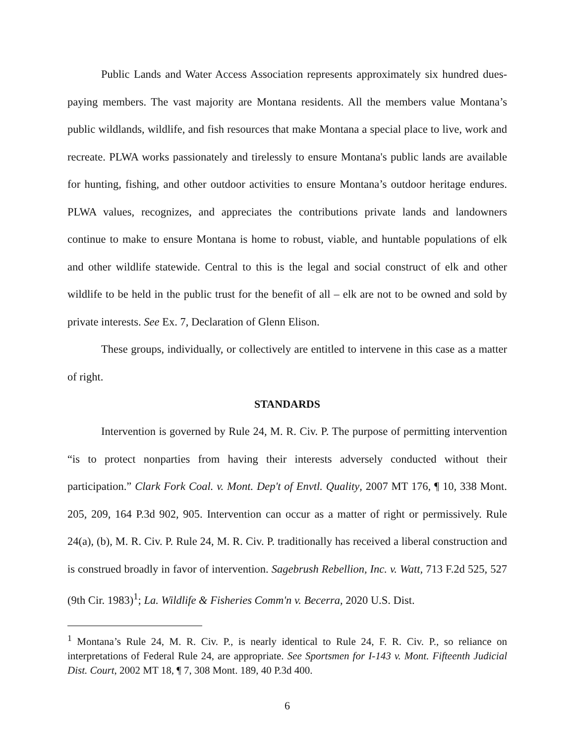Public Lands and Water Access Association represents approximately six hundred dues-paying members. The vast majority are Montana residents. All the members value Montana’s public wildlands, wildlife, and fish resources that make Montana a special place to live, work and recreate. PLWA works passionately and tirelessly to ensure Montana's public lands are available for hunting, fishing, and other outdoor activities to ensure Montana’s outdoor heritage endures. PLWA values, recognizes, and appreciates the contributions private lands and landowners continue to make to ensure Montana is home to robust, viable, and huntable populations of elk and other wildlife statewide. Central to this is the legal and social construct of elk and other wildlife to be held in the public trust for the benefit of all – elk are not to be owned and sold by private interests. See Ex. 7, Declaration of Glenn Elison.
These groups, individually, or collectively are entitled to intervene in this case as a matter of right.
STANDARDS
Intervention is governed by Rule 24, M. R. Civ. P. The purpose of permitting intervention “is to protect nonparties from having their interests adversely conducted without their participation.” Clark Fork Coal. v. Mont. Dep't of Envtl. Quality, 2007 MT 176, ¶ 10, 338 Mont. 205, 209, 164 P.3d 902, 905. Intervention can occur as a matter of right or permissively. Rule 24(a), (b), M. R. Civ. P. Rule 24, M. R. Civ. P. traditionally has received a liberal construction and is construed broadly in favor of intervention. Sagebrush Rebellion, Inc. v. Watt, 713 F.2d 525, 527 (9th Cir. 1983)<sup>1</sup>; La. Wildlife & Fisheries Comm'n v. Becerra, 2020 U.S. Dist.
<sup>1</sup> Montana’s Rule 24, M. R. Civ. P., is nearly identical to Rule 24, F. R. Civ. P., so reliance on interpretations of Federal Rule 24, are appropriate. See Sportsmen for I-143 v. Mont. Fifteenth Judicial Dist. Court, 2002 MT 18, ¶ 7, 308 Mont. 189, 40 P.3d 400.
6